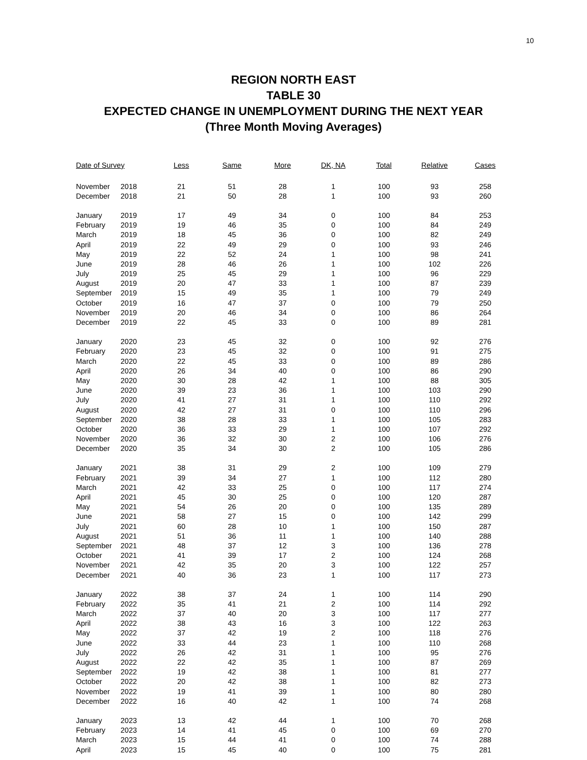10
REGION NORTH EAST
TABLE 30
EXPECTED CHANGE IN UNEMPLOYMENT DURING THE NEXT YEAR
(Three Month Moving Averages)
| Date of Survey | | Less | Same | More | DK, NA | Total | Relative | Cases |
| --- | --- | --- | --- | --- | --- | --- | --- | --- |
| November | 2018 | 21 | 51 | 28 | 1 | 100 | 93 | 258 |
| December | 2018 | 21 | 50 | 28 | 1 | 100 | 93 | 260 |
| January | 2019 | 17 | 49 | 34 | 0 | 100 | 84 | 253 |
| February | 2019 | 19 | 46 | 35 | 0 | 100 | 84 | 249 |
| March | 2019 | 18 | 45 | 36 | 0 | 100 | 82 | 249 |
| April | 2019 | 22 | 49 | 29 | 0 | 100 | 93 | 246 |
| May | 2019 | 22 | 52 | 24 | 1 | 100 | 98 | 241 |
| June | 2019 | 28 | 46 | 26 | 1 | 100 | 102 | 226 |
| July | 2019 | 25 | 45 | 29 | 1 | 100 | 96 | 229 |
| August | 2019 | 20 | 47 | 33 | 1 | 100 | 87 | 239 |
| September | 2019 | 15 | 49 | 35 | 1 | 100 | 79 | 249 |
| October | 2019 | 16 | 47 | 37 | 0 | 100 | 79 | 250 |
| November | 2019 | 20 | 46 | 34 | 0 | 100 | 86 | 264 |
| December | 2019 | 22 | 45 | 33 | 0 | 100 | 89 | 281 |
| January | 2020 | 23 | 45 | 32 | 0 | 100 | 92 | 276 |
| February | 2020 | 23 | 45 | 32 | 0 | 100 | 91 | 275 |
| March | 2020 | 22 | 45 | 33 | 0 | 100 | 89 | 286 |
| April | 2020 | 26 | 34 | 40 | 0 | 100 | 86 | 290 |
| May | 2020 | 30 | 28 | 42 | 1 | 100 | 88 | 305 |
| June | 2020 | 39 | 23 | 36 | 1 | 100 | 103 | 290 |
| July | 2020 | 41 | 27 | 31 | 1 | 100 | 110 | 292 |
| August | 2020 | 42 | 27 | 31 | 0 | 100 | 110 | 296 |
| September | 2020 | 38 | 28 | 33 | 1 | 100 | 105 | 283 |
| October | 2020 | 36 | 33 | 29 | 1 | 100 | 107 | 292 |
| November | 2020 | 36 | 32 | 30 | 2 | 100 | 106 | 276 |
| December | 2020 | 35 | 34 | 30 | 2 | 100 | 105 | 286 |
| January | 2021 | 38 | 31 | 29 | 2 | 100 | 109 | 279 |
| February | 2021 | 39 | 34 | 27 | 1 | 100 | 112 | 280 |
| March | 2021 | 42 | 33 | 25 | 0 | 100 | 117 | 274 |
| April | 2021 | 45 | 30 | 25 | 0 | 100 | 120 | 287 |
| May | 2021 | 54 | 26 | 20 | 0 | 100 | 135 | 289 |
| June | 2021 | 58 | 27 | 15 | 0 | 100 | 142 | 299 |
| July | 2021 | 60 | 28 | 10 | 1 | 100 | 150 | 287 |
| August | 2021 | 51 | 36 | 11 | 1 | 100 | 140 | 288 |
| September | 2021 | 48 | 37 | 12 | 3 | 100 | 136 | 278 |
| October | 2021 | 41 | 39 | 17 | 2 | 100 | 124 | 268 |
| November | 2021 | 42 | 35 | 20 | 3 | 100 | 122 | 257 |
| December | 2021 | 40 | 36 | 23 | 1 | 100 | 117 | 273 |
| January | 2022 | 38 | 37 | 24 | 1 | 100 | 114 | 290 |
| February | 2022 | 35 | 41 | 21 | 2 | 100 | 114 | 292 |
| March | 2022 | 37 | 40 | 20 | 3 | 100 | 117 | 277 |
| April | 2022 | 38 | 43 | 16 | 3 | 100 | 122 | 263 |
| May | 2022 | 37 | 42 | 19 | 2 | 100 | 118 | 276 |
| June | 2022 | 33 | 44 | 23 | 1 | 100 | 110 | 268 |
| July | 2022 | 26 | 42 | 31 | 1 | 100 | 95 | 276 |
| August | 2022 | 22 | 42 | 35 | 1 | 100 | 87 | 269 |
| September | 2022 | 19 | 42 | 38 | 1 | 100 | 81 | 277 |
| October | 2022 | 20 | 42 | 38 | 1 | 100 | 82 | 273 |
| November | 2022 | 19 | 41 | 39 | 1 | 100 | 80 | 280 |
| December | 2022 | 16 | 40 | 42 | 1 | 100 | 74 | 268 |
| January | 2023 | 13 | 42 | 44 | 1 | 100 | 70 | 268 |
| February | 2023 | 14 | 41 | 45 | 0 | 100 | 69 | 270 |
| March | 2023 | 15 | 44 | 41 | 0 | 100 | 74 | 288 |
| April | 2023 | 15 | 45 | 40 | 0 | 100 | 75 | 281 |